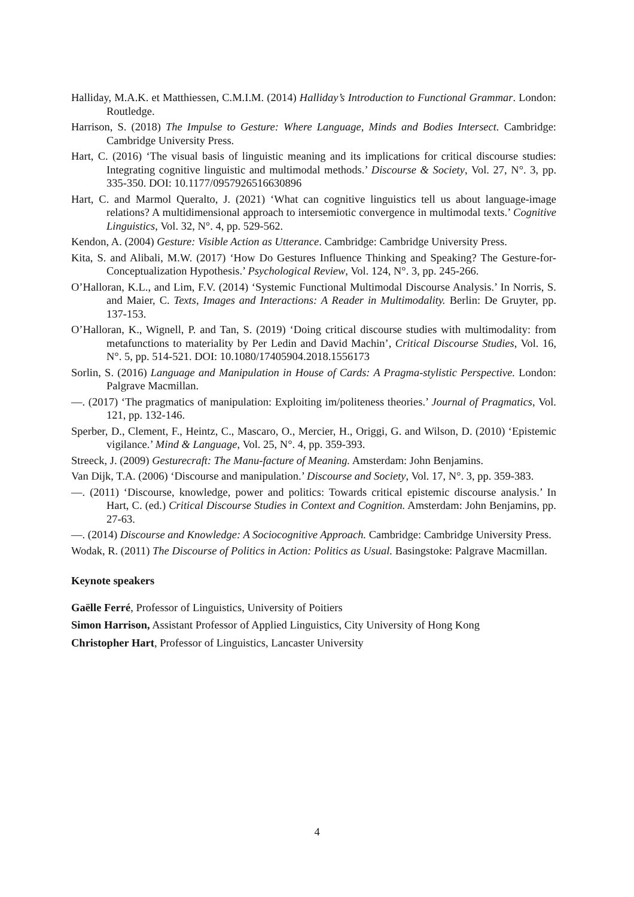Halliday, M.A.K. et Matthiessen, C.M.I.M. (2014) Halliday’s Introduction to Functional Grammar. London: Routledge.
Harrison, S. (2018) The Impulse to Gesture: Where Language, Minds and Bodies Intersect. Cambridge: Cambridge University Press.
Hart, C. (2016) ‘The visual basis of linguistic meaning and its implications for critical discourse studies: Integrating cognitive linguistic and multimodal methods.’ Discourse & Society, Vol. 27, N°. 3, pp. 335-350. DOI: 10.1177/0957926516630896
Hart, C. and Marmol Queralto, J. (2021) ‘What can cognitive linguistics tell us about language-image relations? A multidimensional approach to intersemiotic convergence in multimodal texts.’ Cognitive Linguistics, Vol. 32, N°. 4, pp. 529-562.
Kendon, A. (2004) Gesture: Visible Action as Utterance. Cambridge: Cambridge University Press.
Kita, S. and Alibali, M.W. (2017) ‘How Do Gestures Influence Thinking and Speaking? The Gesture-for-Conceptualization Hypothesis.’ Psychological Review, Vol. 124, N°. 3, pp. 245-266.
O’Halloran, K.L., and Lim, F.V. (2014) ‘Systemic Functional Multimodal Discourse Analysis.’ In Norris, S. and Maier, C. Texts, Images and Interactions: A Reader in Multimodality. Berlin: De Gruyter, pp. 137-153.
O’Halloran, K., Wignell, P. and Tan, S. (2019) ‘Doing critical discourse studies with multimodality: from metafunctions to materiality by Per Ledin and David Machin’, Critical Discourse Studies, Vol. 16, N°. 5, pp. 514-521. DOI: 10.1080/17405904.2018.1556173
Sorlin, S. (2016) Language and Manipulation in House of Cards: A Pragma-stylistic Perspective. London: Palgrave Macmillan.
—. (2017) ‘The pragmatics of manipulation: Exploiting im/politeness theories.’ Journal of Pragmatics, Vol. 121, pp. 132-146.
Sperber, D., Clement, F., Heintz, C., Mascaro, O., Mercier, H., Origgi, G. and Wilson, D. (2010) ‘Epistemic vigilance.’ Mind & Language, Vol. 25, N°. 4, pp. 359-393.
Streeck, J. (2009) Gesturecraft: The Manu-facture of Meaning. Amsterdam: John Benjamins.
Van Dijk, T.A. (2006) ‘Discourse and manipulation.’ Discourse and Society, Vol. 17, N°. 3, pp. 359-383.
—. (2011) ‘Discourse, knowledge, power and politics: Towards critical epistemic discourse analysis.’ In Hart, C. (ed.) Critical Discourse Studies in Context and Cognition. Amsterdam: John Benjamins, pp. 27-63.
—. (2014) Discourse and Knowledge: A Sociocognitive Approach. Cambridge: Cambridge University Press.
Wodak, R. (2011) The Discourse of Politics in Action: Politics as Usual. Basingstoke: Palgrave Macmillan.
Keynote speakers
Gaëlle Ferré, Professor of Linguistics, University of Poitiers
Simon Harrison, Assistant Professor of Applied Linguistics, City University of Hong Kong
Christopher Hart, Professor of Linguistics, Lancaster University
4